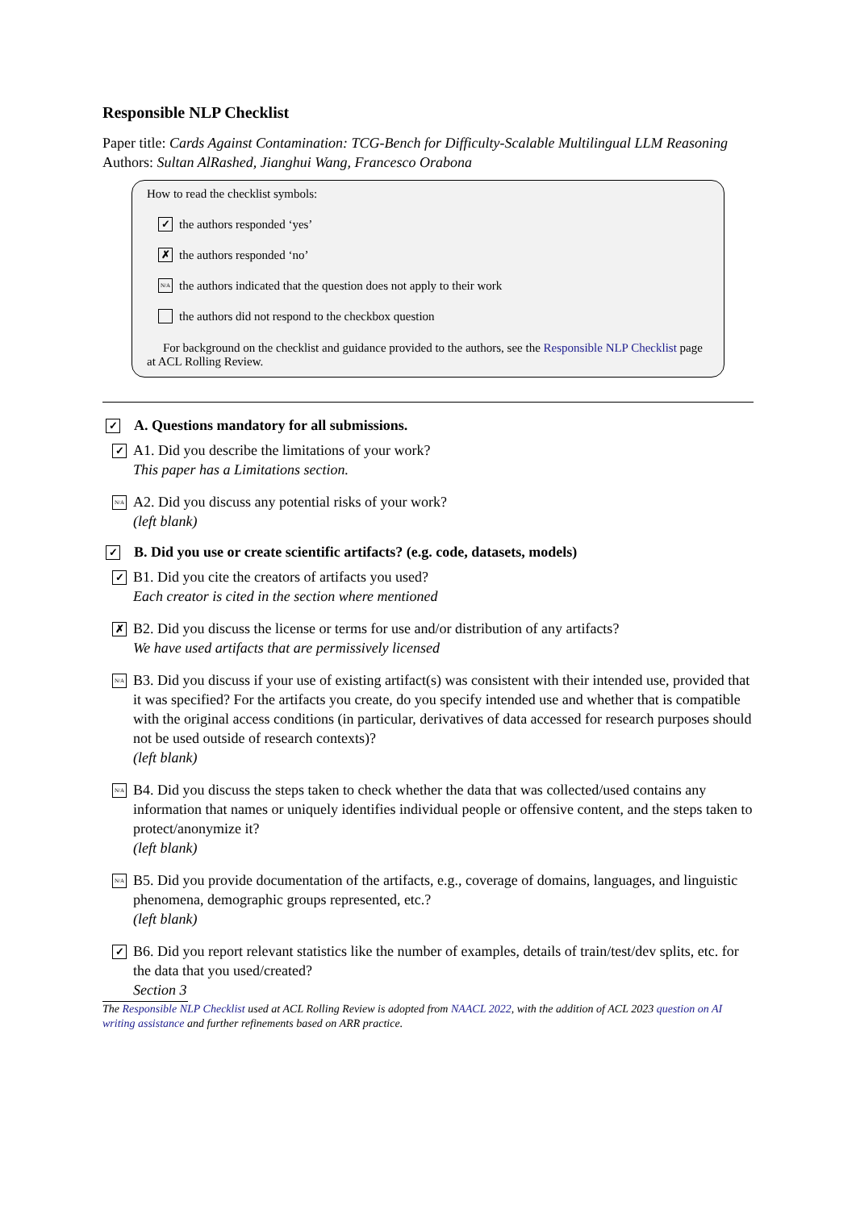Responsible NLP Checklist
Paper title: Cards Against Contamination: TCG-Bench for Difficulty-Scalable Multilingual LLM Reasoning
Authors: Sultan AlRashed, Jianghui Wang, Francesco Orabona
How to read the checklist symbols:
✓ the authors responded ‘yes’
✗ the authors responded ‘no’
N/A the authors indicated that the question does not apply to their work
the authors did not respond to the checkbox question
For background on the checklist and guidance provided to the authors, see the Responsible NLP Checklist page at ACL Rolling Review.
✓ A. Questions mandatory for all submissions.
✓
A1. Did you describe the limitations of your work?
This paper has a Limitations section.
N/A
A2. Did you discuss any potential risks of your work?
(left blank)
✓ B. Did you use or create scientific artifacts? (e.g. code, datasets, models)
✓
B1. Did you cite the creators of artifacts you used?
Each creator is cited in the section where mentioned
✗
B2. Did you discuss the license or terms for use and/or distribution of any artifacts?
We have used artifacts that are permissively licensed
N/A
B3. Did you discuss if your use of existing artifact(s) was consistent with their intended use, provided that it was specified? For the artifacts you create, do you specify intended use and whether that is compatible with the original access conditions (in particular, derivatives of data accessed for research purposes should not be used outside of research contexts)?
(left blank)
N/A
B4. Did you discuss the steps taken to check whether the data that was collected/used contains any information that names or uniquely identifies individual people or offensive content, and the steps taken to protect/anonymize it?
(left blank)
N/A
B5. Did you provide documentation of the artifacts, e.g., coverage of domains, languages, and linguistic phenomena, demographic groups represented, etc.?
(left blank)
✓
B6. Did you report relevant statistics like the number of examples, details of train/test/dev splits, etc. for the data that you used/created?
Section 3
The Responsible NLP Checklist used at ACL Rolling Review is adopted from NAACL 2022, with the addition of ACL 2023 question on AI writing assistance and further refinements based on ARR practice.